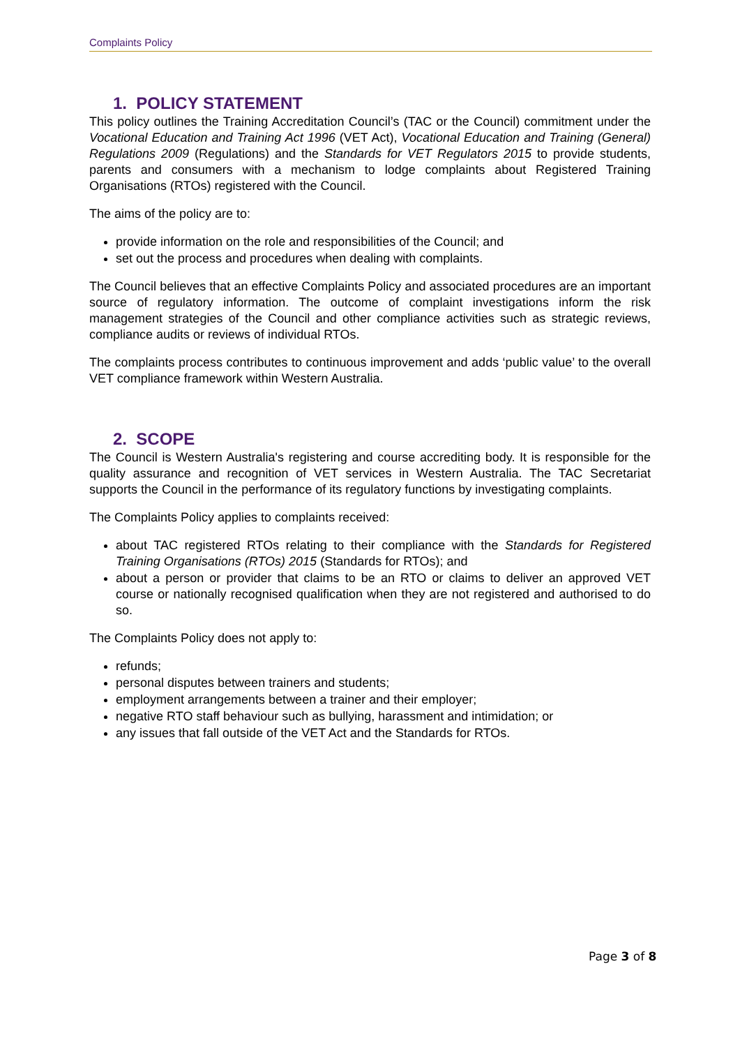Complaints Policy
1. POLICY STATEMENT
This policy outlines the Training Accreditation Council’s (TAC or the Council) commitment under the Vocational Education and Training Act 1996 (VET Act), Vocational Education and Training (General) Regulations 2009 (Regulations) and the Standards for VET Regulators 2015 to provide students, parents and consumers with a mechanism to lodge complaints about Registered Training Organisations (RTOs) registered with the Council.
The aims of the policy are to:
provide information on the role and responsibilities of the Council; and
set out the process and procedures when dealing with complaints.
The Council believes that an effective Complaints Policy and associated procedures are an important source of regulatory information. The outcome of complaint investigations inform the risk management strategies of the Council and other compliance activities such as strategic reviews, compliance audits or reviews of individual RTOs.
The complaints process contributes to continuous improvement and adds ‘public value’ to the overall VET compliance framework within Western Australia.
2. SCOPE
The Council is Western Australia's registering and course accrediting body. It is responsible for the quality assurance and recognition of VET services in Western Australia. The TAC Secretariat supports the Council in the performance of its regulatory functions by investigating complaints.
The Complaints Policy applies to complaints received:
about TAC registered RTOs relating to their compliance with the Standards for Registered Training Organisations (RTOs) 2015 (Standards for RTOs); and
about a person or provider that claims to be an RTO or claims to deliver an approved VET course or nationally recognised qualification when they are not registered and authorised to do so.
The Complaints Policy does not apply to:
refunds;
personal disputes between trainers and students;
employment arrangements between a trainer and their employer;
negative RTO staff behaviour such as bullying, harassment and intimidation; or
any issues that fall outside of the VET Act and the Standards for RTOs.
Page 3 of 8